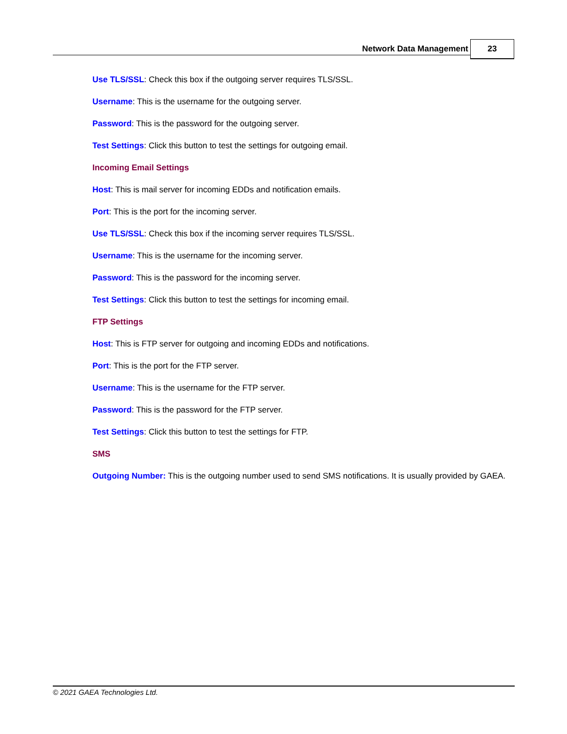Network Data Management 23
Use TLS/SSL: Check this box if the outgoing server requires TLS/SSL.
Username: This is the username for the outgoing server.
Password: This is the password for the outgoing server.
Test Settings: Click this button to test the settings for outgoing email.
Incoming Email Settings
Host: This is mail server for incoming EDDs and notification emails.
Port: This is the port for the incoming server.
Use TLS/SSL: Check this box if the incoming server requires TLS/SSL.
Username: This is the username for the incoming server.
Password: This is the password for the incoming server.
Test Settings: Click this button to test the settings for incoming email.
FTP Settings
Host: This is FTP server for outgoing and incoming EDDs and notifications.
Port: This is the port for the FTP server.
Username: This is the username for the FTP server.
Password: This is the password for the FTP server.
Test Settings: Click this button to test the settings for FTP.
SMS
Outgoing Number: This is the outgoing number used to send SMS notifications. It is usually provided by GAEA.
© 2021 GAEA Technologies Ltd.